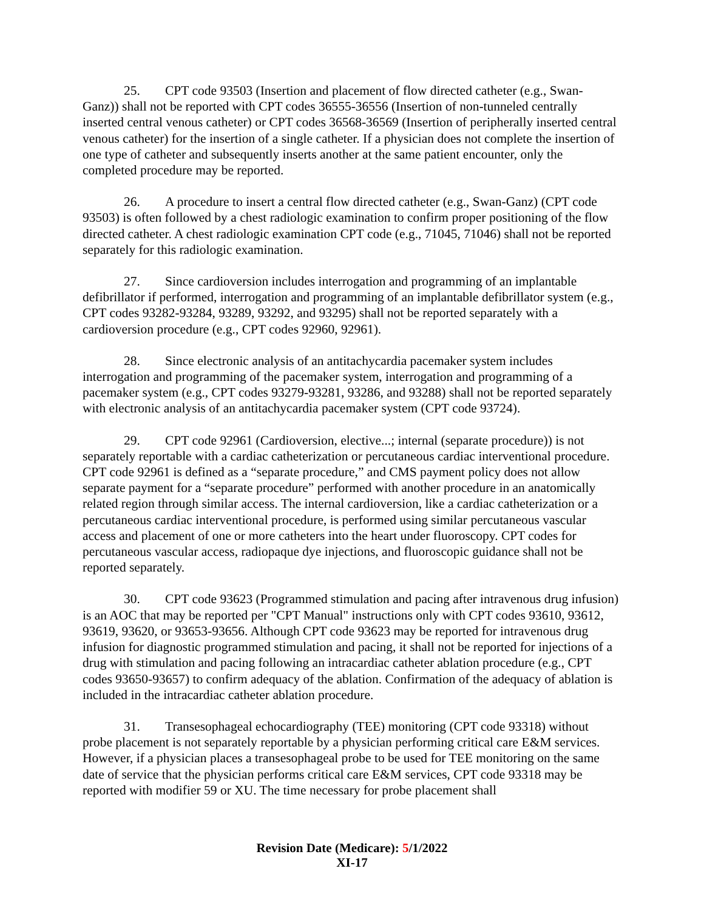25. CPT code 93503 (Insertion and placement of flow directed catheter (e.g., Swan-Ganz)) shall not be reported with CPT codes 36555-36556 (Insertion of non-tunneled centrally inserted central venous catheter) or CPT codes 36568-36569 (Insertion of peripherally inserted central venous catheter) for the insertion of a single catheter. If a physician does not complete the insertion of one type of catheter and subsequently inserts another at the same patient encounter, only the completed procedure may be reported.
26. A procedure to insert a central flow directed catheter (e.g., Swan-Ganz) (CPT code 93503) is often followed by a chest radiologic examination to confirm proper positioning of the flow directed catheter. A chest radiologic examination CPT code (e.g., 71045, 71046) shall not be reported separately for this radiologic examination.
27. Since cardioversion includes interrogation and programming of an implantable defibrillator if performed, interrogation and programming of an implantable defibrillator system (e.g., CPT codes 93282-93284, 93289, 93292, and 93295) shall not be reported separately with a cardioversion procedure (e.g., CPT codes 92960, 92961).
28. Since electronic analysis of an antitachycardia pacemaker system includes interrogation and programming of the pacemaker system, interrogation and programming of a pacemaker system (e.g., CPT codes 93279-93281, 93286, and 93288) shall not be reported separately with electronic analysis of an antitachycardia pacemaker system (CPT code 93724).
29. CPT code 92961 (Cardioversion, elective...; internal (separate procedure)) is not separately reportable with a cardiac catheterization or percutaneous cardiac interventional procedure. CPT code 92961 is defined as a “separate procedure,” and CMS payment policy does not allow separate payment for a “separate procedure” performed with another procedure in an anatomically related region through similar access. The internal cardioversion, like a cardiac catheterization or a percutaneous cardiac interventional procedure, is performed using similar percutaneous vascular access and placement of one or more catheters into the heart under fluoroscopy. CPT codes for percutaneous vascular access, radiopaque dye injections, and fluoroscopic guidance shall not be reported separately.
30. CPT code 93623 (Programmed stimulation and pacing after intravenous drug infusion) is an AOC that may be reported per "CPT Manual" instructions only with CPT codes 93610, 93612, 93619, 93620, or 93653-93656. Although CPT code 93623 may be reported for intravenous drug infusion for diagnostic programmed stimulation and pacing, it shall not be reported for injections of a drug with stimulation and pacing following an intracardiac catheter ablation procedure (e.g., CPT codes 93650-93657) to confirm adequacy of the ablation. Confirmation of the adequacy of ablation is included in the intracardiac catheter ablation procedure.
31. Transesophageal echocardiography (TEE) monitoring (CPT code 93318) without probe placement is not separately reportable by a physician performing critical care E&M services. However, if a physician places a transesophageal probe to be used for TEE monitoring on the same date of service that the physician performs critical care E&M services, CPT code 93318 may be reported with modifier 59 or XU. The time necessary for probe placement shall
Revision Date (Medicare): 5/1/2022
XI-17